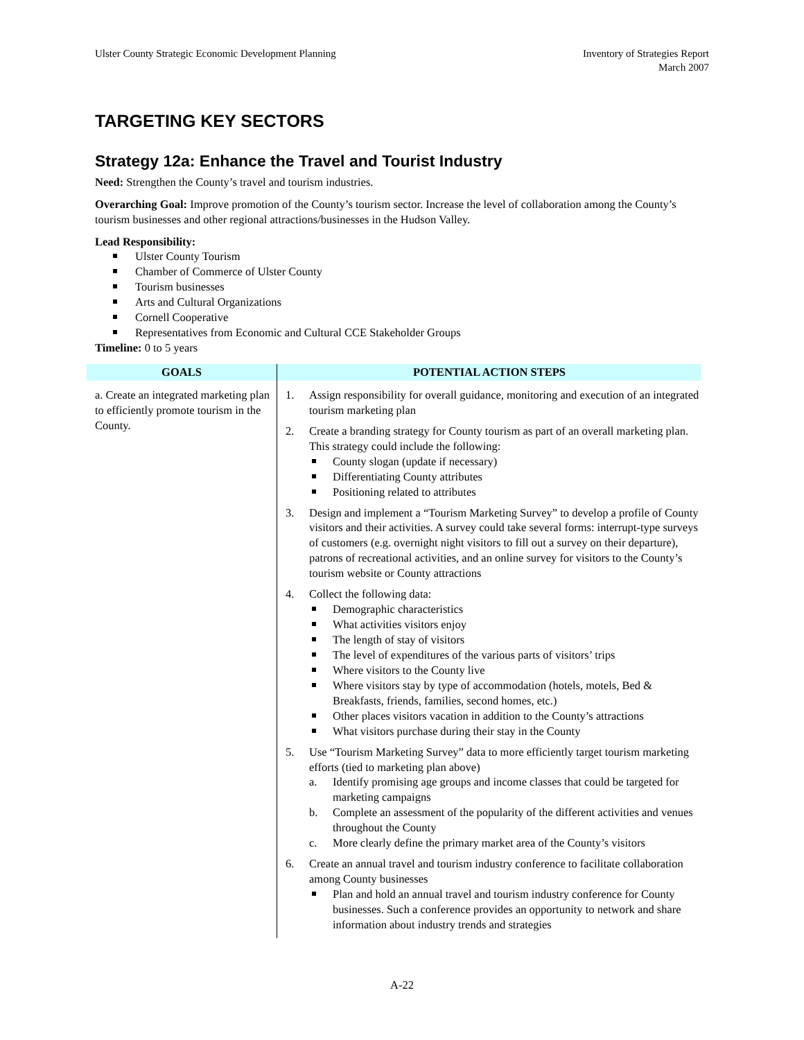Ulster County Strategic Economic Development Planning
Inventory of Strategies Report
March 2007
TARGETING KEY SECTORS
Strategy 12a: Enhance the Travel and Tourist Industry
Need: Strengthen the County’s travel and tourism industries.
Overarching Goal: Improve promotion of the County’s tourism sector. Increase the level of collaboration among the County’s tourism businesses and other regional attractions/businesses in the Hudson Valley.
Lead Responsibility:
Ulster County Tourism
Chamber of Commerce of Ulster County
Tourism businesses
Arts and Cultural Organizations
Cornell Cooperative
Representatives from Economic and Cultural CCE Stakeholder Groups
Timeline: 0 to 5 years
| GOALS | POTENTIAL ACTION STEPS |
| --- | --- |
| a. Create an integrated marketing plan to efficiently promote tourism in the County. | 1. Assign responsibility for overall guidance, monitoring and execution of an integrated tourism marketing plan 2. Create a branding strategy for County tourism as part of an overall marketing plan. This strategy could include the following: County slogan (update if necessary) Differentiating County attributes Positioning related to attributes 3. Design and implement a “Tourism Marketing Survey” to develop a profile of County visitors and their activities. A survey could take several forms: interrupt-type surveys of customers (e.g. overnight night visitors to fill out a survey on their departure), patrons of recreational activities, and an online survey for visitors to the County’s tourism website or County attractions 4. Collect the following data: Demographic characteristics What activities visitors enjoy The length of stay of visitors The level of expenditures of the various parts of visitors’ trips Where visitors to the County live Where visitors stay by type of accommodation (hotels, motels, Bed & Breakfasts, friends, families, second homes, etc.) Other places visitors vacation in addition to the County’s attractions What visitors purchase during their stay in the County 5. Use “Tourism Marketing Survey” data to more efficiently target tourism marketing efforts (tied to marketing plan above) a. Identify promising age groups and income classes that could be targeted for marketing campaigns b. Complete an assessment of the popularity of the different activities and venues throughout the County c. More clearly define the primary market area of the County’s visitors 6. Create an annual travel and tourism industry conference to facilitate collaboration among County businesses Plan and hold an annual travel and tourism industry conference for County businesses. Such a conference provides an opportunity to network and share information about industry trends and strategies |
A-22